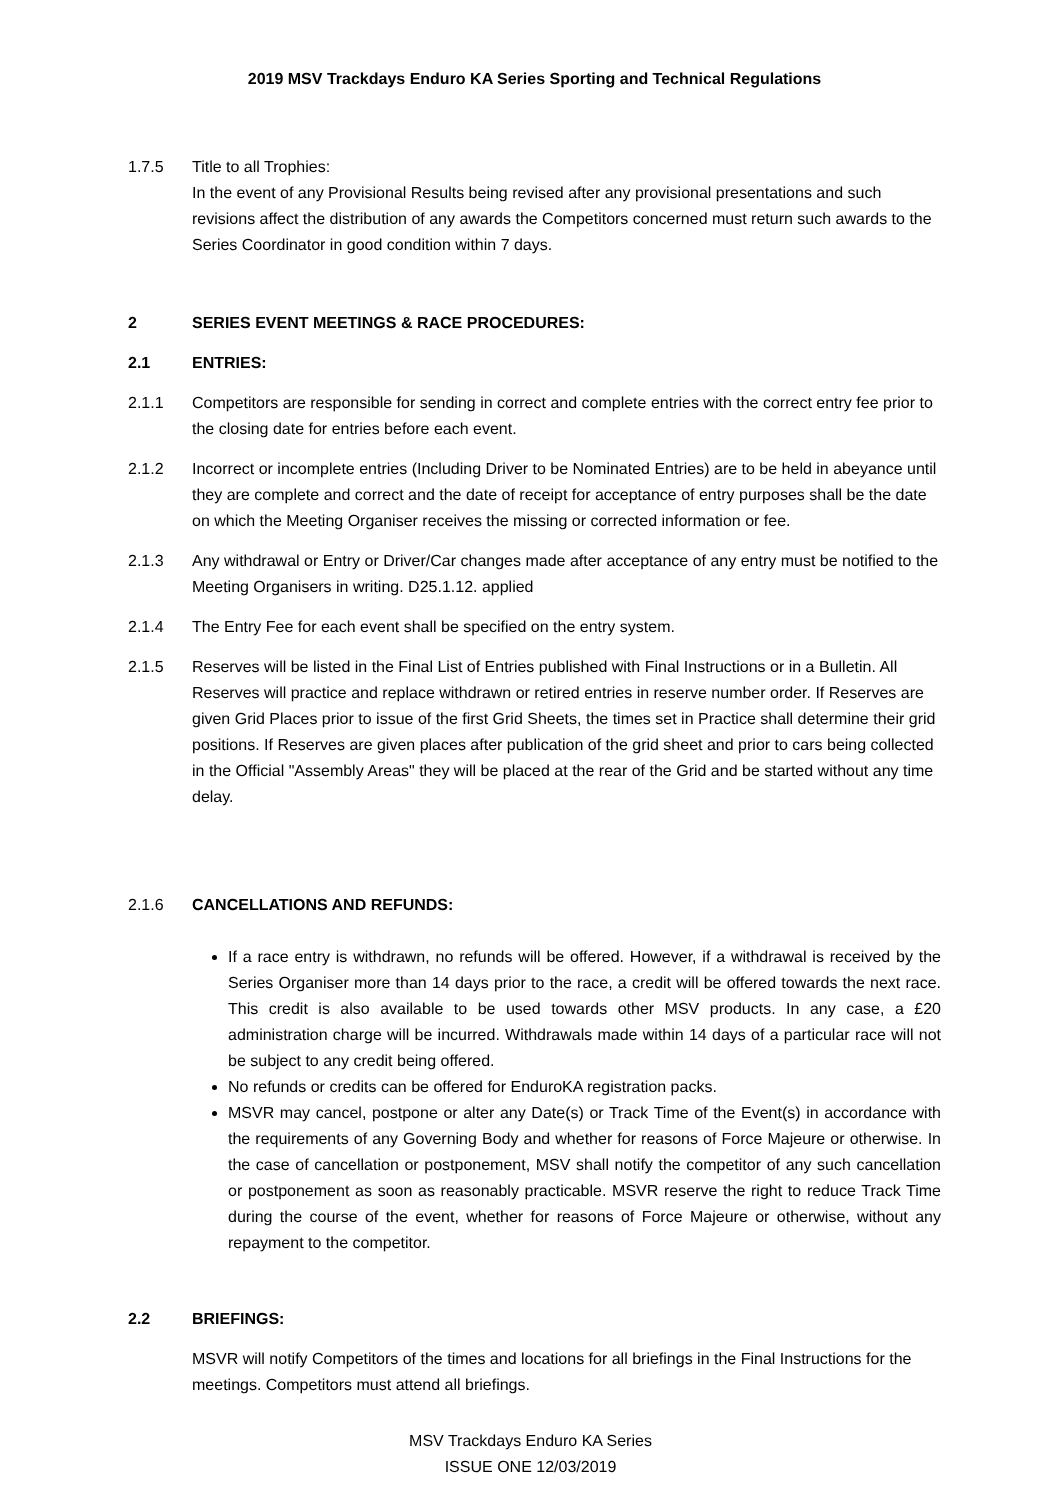2019 MSV Trackdays Enduro KA Series Sporting and Technical Regulations
1.7.5 Title to all Trophies:
In the event of any Provisional Results being revised after any provisional presentations and such revisions affect the distribution of any awards the Competitors concerned must return such awards to the Series Coordinator in good condition within 7 days.
2 SERIES EVENT MEETINGS & RACE PROCEDURES:
2.1 ENTRIES:
2.1.1 Competitors are responsible for sending in correct and complete entries with the correct entry fee prior to the closing date for entries before each event.
2.1.2 Incorrect or incomplete entries (Including Driver to be Nominated Entries) are to be held in abeyance until they are complete and correct and the date of receipt for acceptance of entry purposes shall be the date on which the Meeting Organiser receives the missing or corrected information or fee.
2.1.3 Any withdrawal or Entry or Driver/Car changes made after acceptance of any entry must be notified to the Meeting Organisers in writing. D25.1.12. applied
2.1.4 The Entry Fee for each event shall be specified on the entry system.
2.1.5 Reserves will be listed in the Final List of Entries published with Final Instructions or in a Bulletin. All Reserves will practice and replace withdrawn or retired entries in reserve number order. If Reserves are given Grid Places prior to issue of the first Grid Sheets, the times set in Practice shall determine their grid positions. If Reserves are given places after publication of the grid sheet and prior to cars being collected in the Official "Assembly Areas" they will be placed at the rear of the Grid and be started without any time delay.
2.1.6 CANCELLATIONS AND REFUNDS:
If a race entry is withdrawn, no refunds will be offered. However, if a withdrawal is received by the Series Organiser more than 14 days prior to the race, a credit will be offered towards the next race. This credit is also available to be used towards other MSV products. In any case, a £20 administration charge will be incurred. Withdrawals made within 14 days of a particular race will not be subject to any credit being offered.
No refunds or credits can be offered for EnduroKA registration packs.
MSVR may cancel, postpone or alter any Date(s) or Track Time of the Event(s) in accordance with the requirements of any Governing Body and whether for reasons of Force Majeure or otherwise. In the case of cancellation or postponement, MSV shall notify the competitor of any such cancellation or postponement as soon as reasonably practicable. MSVR reserve the right to reduce Track Time during the course of the event, whether for reasons of Force Majeure or otherwise, without any repayment to the competitor.
2.2 BRIEFINGS:
MSVR will notify Competitors of the times and locations for all briefings in the Final Instructions for the meetings. Competitors must attend all briefings.
MSV Trackdays Enduro KA Series
ISSUE ONE 12/03/2019